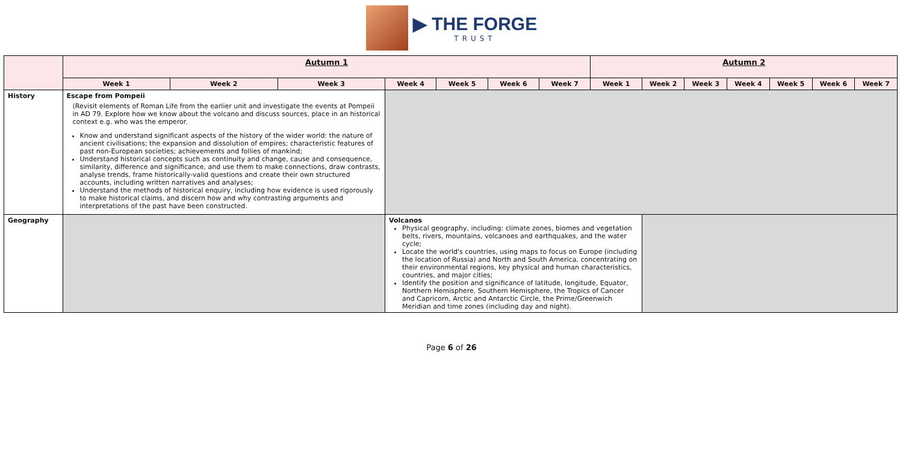▶ THE FORGE
TRUST
| | Autumn 1 | | | | | | | Autumn 2 | | | | | | |
| | Week 1 | Week 2 | Week 3 | Week 4 | Week 5 | Week 6 | Week 7 | Week 1 | Week 2 | Week 3 | Week 4 | Week 5 | Week 6 | Week 7 |
| History | Escape from Pompeii (Revisit elements of Roman Life from the earlier unit and investigate the events at Pompeii in AD 79. Explore how we know about the volcano and discuss sources, place in an historical context e.g. who was the emperor. Know and understand significant aspects of the history of the wider world: the nature of ancient civilisations; the expansion and dissolution of empires; characteristic features of past non-European societies; achievements and follies of mankind; Understand historical concepts such as continuity and change, cause and consequence, similarity, difference and significance, and use them to make connections, draw contrasts, analyse trends, frame historically-valid questions and create their own structured accounts, including written narratives and analyses; Understand the methods of historical enquiry, including how evidence is used rigorously to make historical claims, and discern how and why contrasting arguments and interpretations of the past have been constructed. | | | | | | | | | | | | | |
| Geography | | | | Volcanos Physical geography, including: climate zones, biomes and vegetation belts, rivers, mountains, volcanoes and earthquakes, and the water cycle; Locate the world's countries, using maps to focus on Europe (including the location of Russia) and North and South America, concentrating on their environmental regions, key physical and human characteristics, countries, and major cities; Identify the position and significance of latitude, longitude, Equator, Northern Hemisphere, Southern Hemisphere, the Tropics of Cancer and Capricorn, Arctic and Antarctic Circle, the Prime/Greenwich Meridian and time zones (including day and night). | | | | | | | | | | |
Page 6 of 26